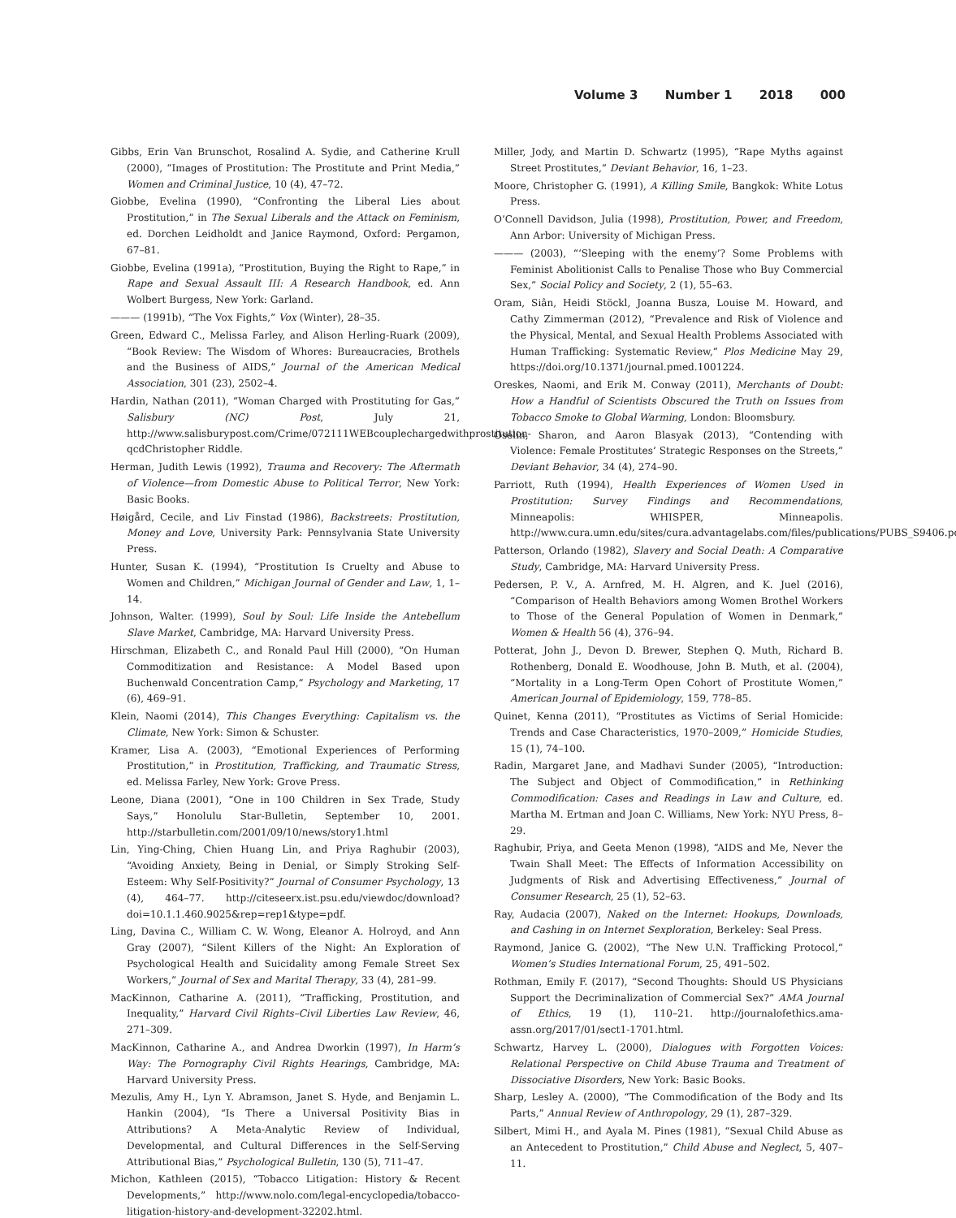Volume 3 Number 1 2018 000
Gibbs, Erin Van Brunschot, Rosalind A. Sydie, and Catherine Krull (2000), “Images of Prostitution: The Prostitute and Print Media,” Women and Criminal Justice, 10 (4), 47–72.
Giobbe, Evelina (1990), “Confronting the Liberal Lies about Prostitution,” in The Sexual Liberals and the Attack on Feminism, ed. Dorchen Leidholdt and Janice Raymond, Oxford: Pergamon, 67–81.
Giobbe, Evelina (1991a), “Prostitution, Buying the Right to Rape,” in Rape and Sexual Assault III: A Research Handbook, ed. Ann Wolbert Burgess, New York: Garland.
——— (1991b), “The Vox Fights,” Vox (Winter), 28–35.
Green, Edward C., Melissa Farley, and Alison Herling-Ruark (2009), “Book Review: The Wisdom of Whores: Bureaucracies, Brothels and the Business of AIDS,” Journal of the American Medical Association, 301 (23), 2502–4.
Hardin, Nathan (2011), “Woman Charged with Prostituting for Gas,” Salisbury (NC) Post, July 21, http://www.salisburypost.com/Crime/072111WEBcouplechargedwithprostitution-qcdChristopher Riddle.
Herman, Judith Lewis (1992), Trauma and Recovery: The Aftermath of Violence—from Domestic Abuse to Political Terror, New York: Basic Books.
Høigård, Cecile, and Liv Finstad (1986), Backstreets: Prostitution, Money and Love, University Park: Pennsylvania State University Press.
Hunter, Susan K. (1994), “Prostitution Is Cruelty and Abuse to Women and Children,” Michigan Journal of Gender and Law, 1, 1–14.
Johnson, Walter. (1999), Soul by Soul: Life Inside the Antebellum Slave Market, Cambridge, MA: Harvard University Press.
Hirschman, Elizabeth C., and Ronald Paul Hill (2000), “On Human Commoditization and Resistance: A Model Based upon Buchenwald Concentration Camp,” Psychology and Marketing, 17 (6), 469–91.
Klein, Naomi (2014), This Changes Everything: Capitalism vs. the Climate, New York: Simon & Schuster.
Kramer, Lisa A. (2003), “Emotional Experiences of Performing Prostitution,” in Prostitution, Trafficking, and Traumatic Stress, ed. Melissa Farley, New York: Grove Press.
Leone, Diana (2001), “One in 100 Children in Sex Trade, Study Says,” Honolulu Star-Bulletin, September 10, 2001. http://starbulletin.com/2001/09/10/news/story1.html
Lin, Ying-Ching, Chien Huang Lin, and Priya Raghubir (2003), “Avoiding Anxiety, Being in Denial, or Simply Stroking Self-Esteem: Why Self-Positivity?” Journal of Consumer Psychology, 13 (4), 464–77. http://citeseerx.ist.psu.edu/viewdoc/download?doi=10.1.1.460.9025&rep=rep1&type=pdf.
Ling, Davina C., William C. W. Wong, Eleanor A. Holroyd, and Ann Gray (2007), “Silent Killers of the Night: An Exploration of Psychological Health and Suicidality among Female Street Sex Workers,” Journal of Sex and Marital Therapy, 33 (4), 281–99.
MacKinnon, Catharine A. (2011), “Trafficking, Prostitution, and Inequality,” Harvard Civil Rights–Civil Liberties Law Review, 46, 271–309.
MacKinnon, Catharine A., and Andrea Dworkin (1997), In Harm’s Way: The Pornography Civil Rights Hearings, Cambridge, MA: Harvard University Press.
Mezulis, Amy H., Lyn Y. Abramson, Janet S. Hyde, and Benjamin L. Hankin (2004), “Is There a Universal Positivity Bias in Attributions? A Meta-Analytic Review of Individual, Developmental, and Cultural Differences in the Self-Serving Attributional Bias,” Psychological Bulletin, 130 (5), 711–47.
Michon, Kathleen (2015), “Tobacco Litigation: History & Recent Developments,” http://www.nolo.com/legal-encyclopedia/tobacco-litigation-history-and-development-32202.html.
Miller, Jody, and Martin D. Schwartz (1995), “Rape Myths against Street Prostitutes,” Deviant Behavior, 16, 1–23.
Moore, Christopher G. (1991), A Killing Smile, Bangkok: White Lotus Press.
O’Connell Davidson, Julia (1998), Prostitution, Power, and Freedom, Ann Arbor: University of Michigan Press.
——— (2003), “‘Sleeping with the enemy’? Some Problems with Feminist Abolitionist Calls to Penalise Those who Buy Commercial Sex,” Social Policy and Society, 2 (1), 55–63.
Oram, Siân, Heidi Stöckl, Joanna Busza, Louise M. Howard, and Cathy Zimmerman (2012), “Prevalence and Risk of Violence and the Physical, Mental, and Sexual Health Problems Associated with Human Trafficking: Systematic Review,” Plos Medicine May 29, https://doi.org/10.1371/journal.pmed.1001224.
Oreskes, Naomi, and Erik M. Conway (2011), Merchants of Doubt: How a Handful of Scientists Obscured the Truth on Issues from Tobacco Smoke to Global Warming, London: Bloomsbury.
Oselin, Sharon, and Aaron Blasyak (2013), “Contending with Violence: Female Prostitutes’ Strategic Responses on the Streets,” Deviant Behavior, 34 (4), 274–90.
Parriott, Ruth (1994), Health Experiences of Women Used in Prostitution: Survey Findings and Recommendations, Minneapolis: WHISPER, Minneapolis. http://www.cura.umn.edu/sites/cura.advantagelabs.com/files/publications/PUBS_S9406.pdf.
Patterson, Orlando (1982), Slavery and Social Death: A Comparative Study, Cambridge, MA: Harvard University Press.
Pedersen, P. V., A. Arnfred, M. H. Algren, and K. Juel (2016), “Comparison of Health Behaviors among Women Brothel Workers to Those of the General Population of Women in Denmark,” Women & Health 56 (4), 376–94.
Potterat, John J., Devon D. Brewer, Stephen Q. Muth, Richard B. Rothenberg, Donald E. Woodhouse, John B. Muth, et al. (2004), “Mortality in a Long-Term Open Cohort of Prostitute Women,” American Journal of Epidemiology, 159, 778–85.
Quinet, Kenna (2011), “Prostitutes as Victims of Serial Homicide: Trends and Case Characteristics, 1970–2009,” Homicide Studies, 15 (1), 74–100.
Radin, Margaret Jane, and Madhavi Sunder (2005), “Introduction: The Subject and Object of Commodification,” in Rethinking Commodification: Cases and Readings in Law and Culture, ed. Martha M. Ertman and Joan C. Williams, New York: NYU Press, 8–29.
Raghubir, Priya, and Geeta Menon (1998), “AIDS and Me, Never the Twain Shall Meet: The Effects of Information Accessibility on Judgments of Risk and Advertising Effectiveness,” Journal of Consumer Research, 25 (1), 52–63.
Ray, Audacia (2007), Naked on the Internet: Hookups, Downloads, and Cashing in on Internet Sexploration, Berkeley: Seal Press.
Raymond, Janice G. (2002), “The New U.N. Trafficking Protocol,” Women’s Studies International Forum, 25, 491–502.
Rothman, Emily F. (2017), “Second Thoughts: Should US Physicians Support the Decriminalization of Commercial Sex?” AMA Journal of Ethics, 19 (1), 110–21. http://journalofethics.ama-assn.org/2017/01/sect1-1701.html.
Schwartz, Harvey L. (2000), Dialogues with Forgotten Voices: Relational Perspective on Child Abuse Trauma and Treatment of Dissociative Disorders, New York: Basic Books.
Sharp, Lesley A. (2000), “The Commodification of the Body and Its Parts,” Annual Review of Anthropology, 29 (1), 287–329.
Silbert, Mimi H., and Ayala M. Pines (1981), “Sexual Child Abuse as an Antecedent to Prostitution,” Child Abuse and Neglect, 5, 407–11.